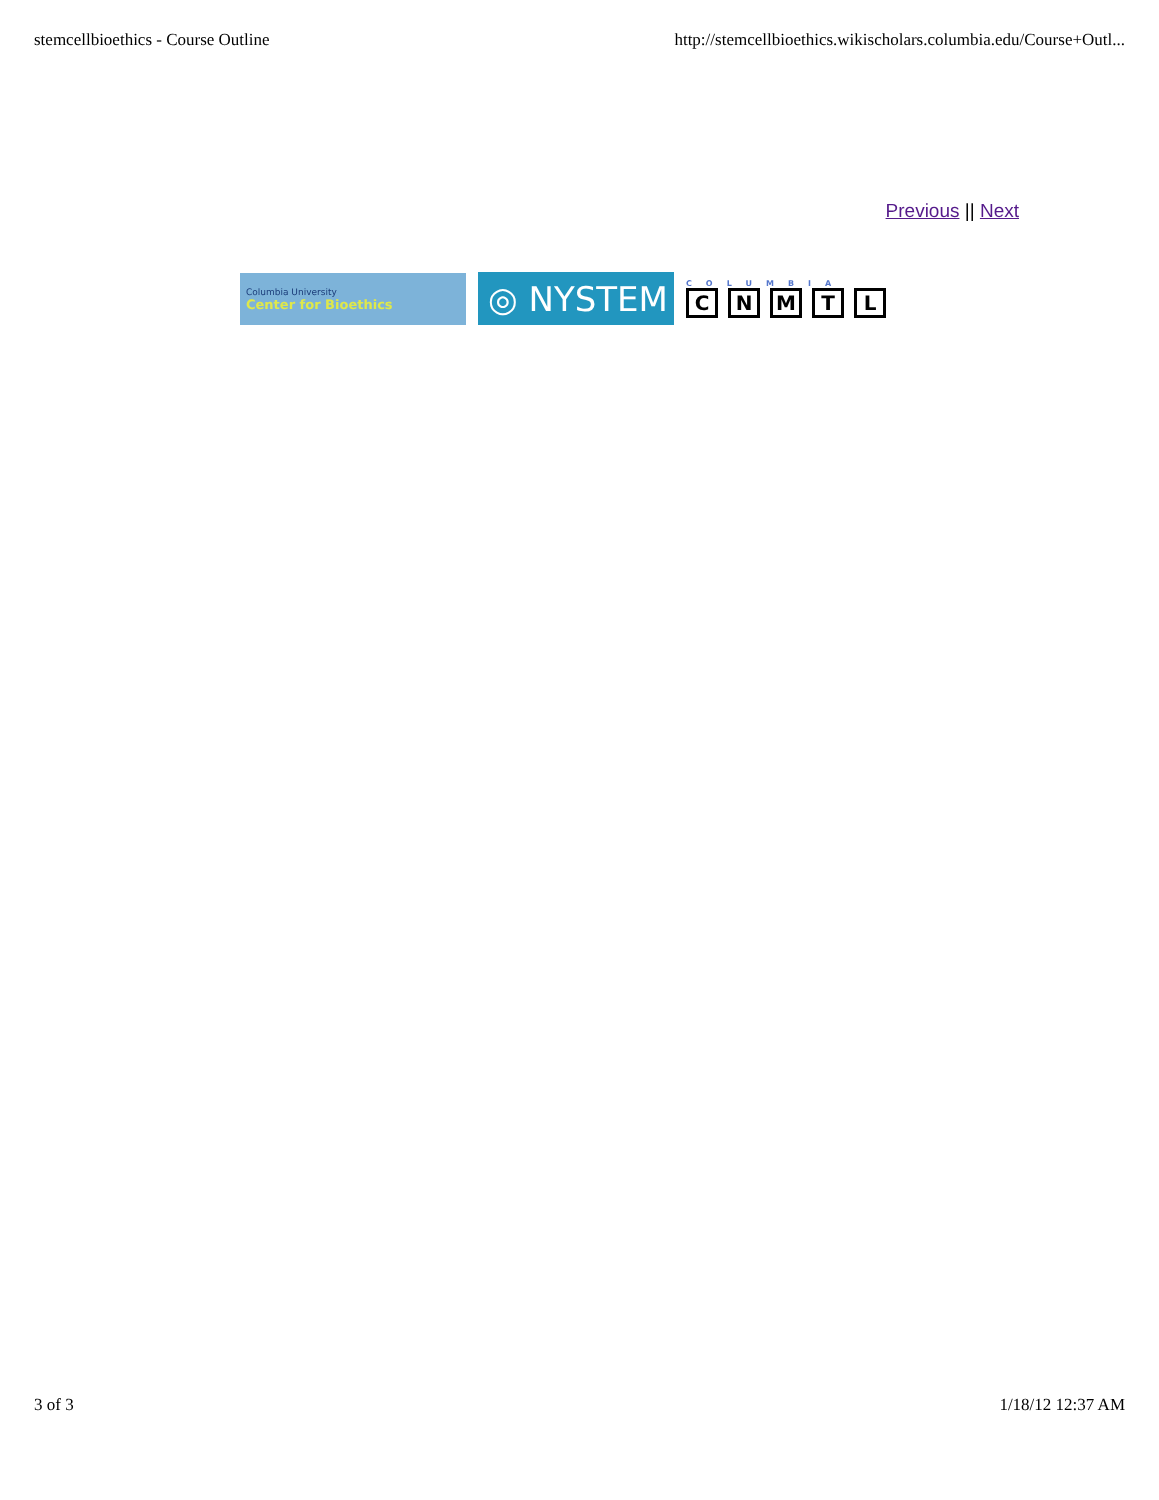stemcellbioethics - Course Outline http://stemcellbioethics.wikischolars.columbia.edu/Course+Outl...
Previous || Next
Columbia University
Center for Bioethics
◎ NYSTEM
COLUMBIA
CNMTL
3 of 3 1/18/12 12:37 AM